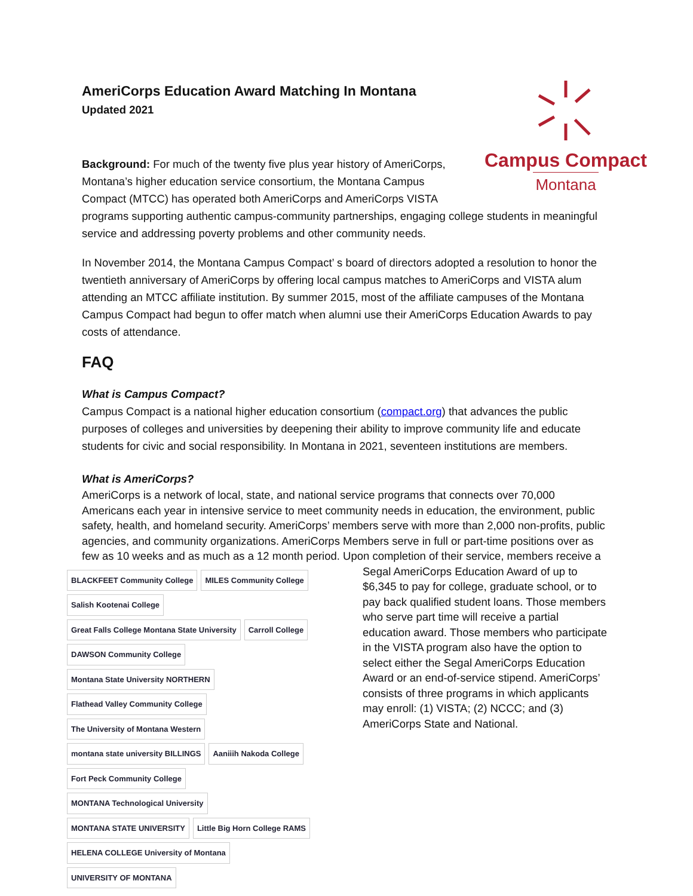AmeriCorps Education Award Matching In Montana
Updated 2021
Campus Compact
Montana Background: For much of the twenty five plus year history of AmeriCorps, Montana’s higher education service consortium, the Montana Campus Compact (MTCC) has operated both AmeriCorps and AmeriCorps VISTA programs supporting authentic campus-community partnerships, engaging college students in meaningful service and addressing poverty problems and other community needs.
In November 2014, the Montana Campus Compact’ s board of directors adopted a resolution to honor the twentieth anniversary of AmeriCorps by offering local campus matches to AmeriCorps and VISTA alum attending an MTCC affiliate institution. By summer 2015, most of the affiliate campuses of the Montana Campus Compact had begun to offer match when alumni use their AmeriCorps Education Awards to pay costs of attendance.
FAQ
What is Campus Compact?
Campus Compact is a national higher education consortium (compact.org) that advances the public purposes of colleges and universities by deepening their ability to improve community life and educate students for civic and social responsibility. In Montana in 2021, seventeen institutions are members.
What is AmeriCorps?
AmeriCorps is a network of local, state, and national service programs that connects over 70,000 Americans each year in intensive service to meet community needs in education, the environment, public safety, health, and homeland security. AmeriCorps’ members serve with more than 2,000 non-profits, public agencies, and community organizations. AmeriCorps Members serve in full or part-time positions over as few as 10 weeks and as much as a 12 month period. Upon completion of their service,
BLACKFEET Community College MILES Community College Salish Kootenai College Great Falls College Montana State University Carroll College DAWSON Community College Montana State University NORTHERN Flathead Valley Community College The University of Montana Western montana state university BILLINGS Aaniiih Nakoda College Fort Peck Community College MONTANA Technological University MONTANA STATE UNIVERSITY Little Big Horn College RAMS HELENA COLLEGE University of Montana UNIVERSITY OF MONTANA
members receive a Segal AmeriCorps Education Award of up to $6,345 to pay for college, graduate school, or to pay back qualified student loans. Those members who serve part time will receive a partial education award. Those members who participate in the VISTA program also have the option to select either the Segal AmeriCorps Education Award or an end-of-service stipend. AmeriCorps’ consists of three programs in which applicants may enroll: (1) VISTA; (2) NCCC; and (3) AmeriCorps State and National.